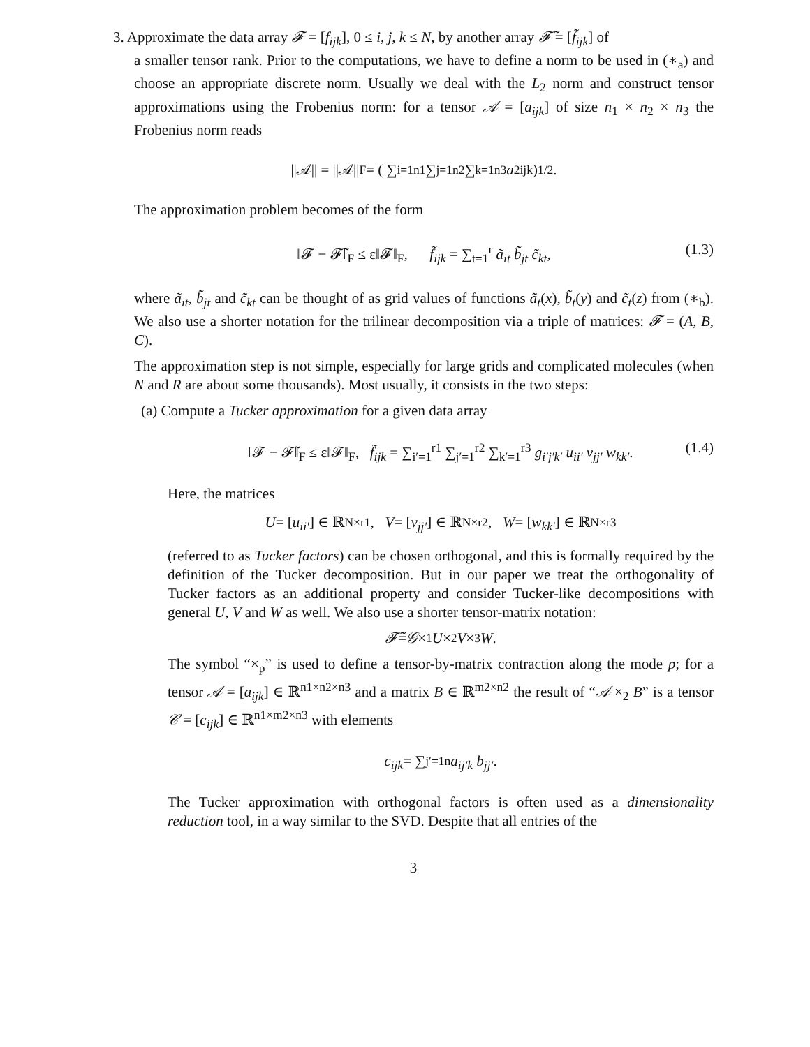3. Approximate the data array 𝓕 = [f<sub>ijk</sub>], 0 ≤ i, j, k ≤ N, by another array 𝓕̃ = [f̃<sub>ijk</sub>] of
a smaller tensor rank. Prior to the computations, we have to define a norm to be used in (∗<sub>a</sub>) and choose an appropriate discrete norm. Usually we deal with the L<sub>2</sub> norm and construct tensor approximations using the Frobenius norm: for a tensor 𝒜 = [a<sub>ijk</sub>] of size n<sub>1</sub> × n<sub>2</sub> × n<sub>3</sub> the Frobenius norm reads
||𝒜|| = ||𝒜||<sub>F</sub> = ( ∑<sub>i=1</sub><sup>n1</sup> ∑<sub>j=1</sub><sup>n2</sup> ∑<sub>k=1</sub><sup>n3</sup> a<sup>2</sup><sub>ijk</sub> )<sup>1/2</sup> .
The approximation problem becomes of the form
‖𝓕 − 𝓕̃‖<sub>F</sub> ≤ ε‖𝓕‖<sub>F</sub>, f̃<sub>ijk</sub> = ∑<sub>t=1</sub><sup>r</sup> ã<sub>it</sub> b̃<sub>jt</sub> c̃<sub>kt</sub>, (1.3)
where ã<sub>it</sub>, b̃<sub>jt</sub> and c̃<sub>kt</sub> can be thought of as grid values of functions ã<sub>t</sub>(x), b̃<sub>t</sub>(y) and c̃<sub>t</sub>(z) from (∗<sub>b</sub>). We also use a shorter notation for the trilinear decomposition via a triple of matrices: 𝓕 = (A, B, C).
The approximation step is not simple, especially for large grids and complicated molecules (when N and R are about some thousands). Most usually, it consists in the two steps:
(a) Compute a Tucker approximation for a given data array
‖𝓕 − 𝓕̃‖<sub>F</sub> ≤ ε‖𝓕‖<sub>F</sub>, f̃<sub>ijk</sub> = ∑<sub>i′=1</sub><sup>r1</sup> ∑<sub>j′=1</sub><sup>r2</sup> ∑<sub>k′=1</sub><sup>r3</sup> g<sub>i′j′k′</sub> u<sub>ii′</sub> v<sub>jj′</sub> w<sub>kk′</sub>. (1.4)
Here, the matrices
U = [u<sub>ii′</sub>] ∈ ℝ<sup>N×r1</sup>, V = [v<sub>jj′</sub>] ∈ ℝ<sup>N×r2</sup>, W = [w<sub>kk′</sub>] ∈ ℝ<sup>N×r3</sup>
(referred to as Tucker factors) can be chosen orthogonal, and this is formally required by the definition of the Tucker decomposition. But in our paper we treat the orthogonality of Tucker factors as an additional property and consider Tucker-like decompositions with general U, V and W as well. We also use a shorter tensor-matrix notation:
𝓕̃ = 𝒢 ×<sub>1</sub> U ×<sub>2</sub> V ×<sub>3</sub> W.
The symbol “×<sub>p</sub>” is used to define a tensor-by-matrix contraction along the mode p; for a tensor 𝒜 = [a<sub>ijk</sub>] ∈ ℝ<sup>n1×n2×n3</sup> and a matrix B ∈ ℝ<sup>m2×n2</sup> the result of “𝒜 ×<sub>2</sub> B” is a tensor 𝒞 = [c<sub>ijk</sub>] ∈ ℝ<sup>n1×m2×n3</sup> with elements
c<sub>ijk</sub> = ∑<sub>j′=1</sub><sup>n</sup> a<sub>ij′k</sub> b<sub>jj′</sub>.
The Tucker approximation with orthogonal factors is often used as a dimensionality reduction tool, in a way similar to the SVD. Despite that all entries of the
3